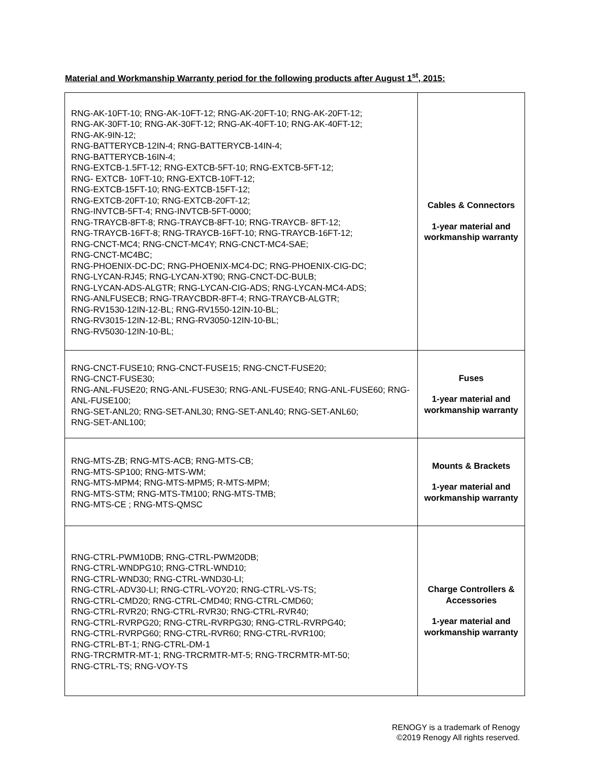Material and Workmanship Warranty period for the following products after August 1<sup>st</sup>, 2015:
| RNG-AK-10FT-10; RNG-AK-10FT-12; RNG-AK-20FT-10; RNG-AK-20FT-12; RNG-AK-30FT-10; RNG-AK-30FT-12; RNG-AK-40FT-10; RNG-AK-40FT-12; RNG-AK-9IN-12; RNG-BATTERYCB-12IN-4; RNG-BATTERYCB-14IN-4; RNG-BATTERYCB-16IN-4; RNG-EXTCB-1.5FT-12; RNG-EXTCB-5FT-10; RNG-EXTCB-5FT-12; RNG- EXTCB- 10FT-10; RNG-EXTCB-10FT-12; RNG-EXTCB-15FT-10; RNG-EXTCB-15FT-12; RNG-EXTCB-20FT-10; RNG-EXTCB-20FT-12; RNG-INVTCB-5FT-4; RNG-INVTCB-5FT-0000; RNG-TRAYCB-8FT-8; RNG-TRAYCB-8FT-10; RNG-TRAYCB- 8FT-12; RNG-TRAYCB-16FT-8; RNG-TRAYCB-16FT-10; RNG-TRAYCB-16FT-12; RNG-CNCT-MC4; RNG-CNCT-MC4Y; RNG-CNCT-MC4-SAE; RNG-CNCT-MC4BC; RNG-PHOENIX-DC-DC; RNG-PHOENIX-MC4-DC; RNG-PHOENIX-CIG-DC; RNG-LYCAN-RJ45; RNG-LYCAN-XT90; RNG-CNCT-DC-BULB; RNG-LYCAN-ADS-ALGTR; RNG-LYCAN-CIG-ADS; RNG-LYCAN-MC4-ADS; RNG-ANLFUSECB; RNG-TRAYCBDR-8FT-4; RNG-TRAYCB-ALGTR; RNG-RV1530-12IN-12-BL; RNG-RV1550-12IN-10-BL; RNG-RV3015-12IN-12-BL; RNG-RV3050-12IN-10-BL; RNG-RV5030-12IN-10-BL; | Cables & Connectors 1-year material and workmanship warranty |
| RNG-CNCT-FUSE10; RNG-CNCT-FUSE15; RNG-CNCT-FUSE20; RNG-CNCT-FUSE30; RNG-ANL-FUSE20; RNG-ANL-FUSE30; RNG-ANL-FUSE40; RNG-ANL-FUSE60; RNG-ANL-FUSE100; RNG-SET-ANL20; RNG-SET-ANL30; RNG-SET-ANL40; RNG-SET-ANL60; RNG-SET-ANL100; | Fuses 1-year material and workmanship warranty |
| RNG-MTS-ZB; RNG-MTS-ACB; RNG-MTS-CB; RNG-MTS-SP100; RNG-MTS-WM; RNG-MTS-MPM4; RNG-MTS-MPM5; R-MTS-MPM; RNG-MTS-STM; RNG-MTS-TM100; RNG-MTS-TMB; RNG-MTS-CE ; RNG-MTS-QMSC | Mounts & Brackets 1-year material and workmanship warranty |
| RNG-CTRL-PWM10DB; RNG-CTRL-PWM20DB; RNG-CTRL-WNDPG10; RNG-CTRL-WND10; RNG-CTRL-WND30; RNG-CTRL-WND30-LI; RNG-CTRL-ADV30-LI; RNG-CTRL-VOY20; RNG-CTRL-VS-TS; RNG-CTRL-CMD20; RNG-CTRL-CMD40; RNG-CTRL-CMD60; RNG-CTRL-RVR20; RNG-CTRL-RVR30; RNG-CTRL-RVR40; RNG-CTRL-RVRPG20; RNG-CTRL-RVRPG30; RNG-CTRL-RVRPG40; RNG-CTRL-RVRPG60; RNG-CTRL-RVR60; RNG-CTRL-RVR100; RNG-CTRL-BT-1; RNG-CTRL-DM-1 RNG-TRCRMTR-MT-1; RNG-TRCRMTR-MT-5; RNG-TRCRMTR-MT-50; RNG-CTRL-TS; RNG-VOY-TS | Charge Controllers & Accessories 1-year material and workmanship warranty |
RENOGY is a trademark of Renogy
©2019 Renogy All rights reserved.